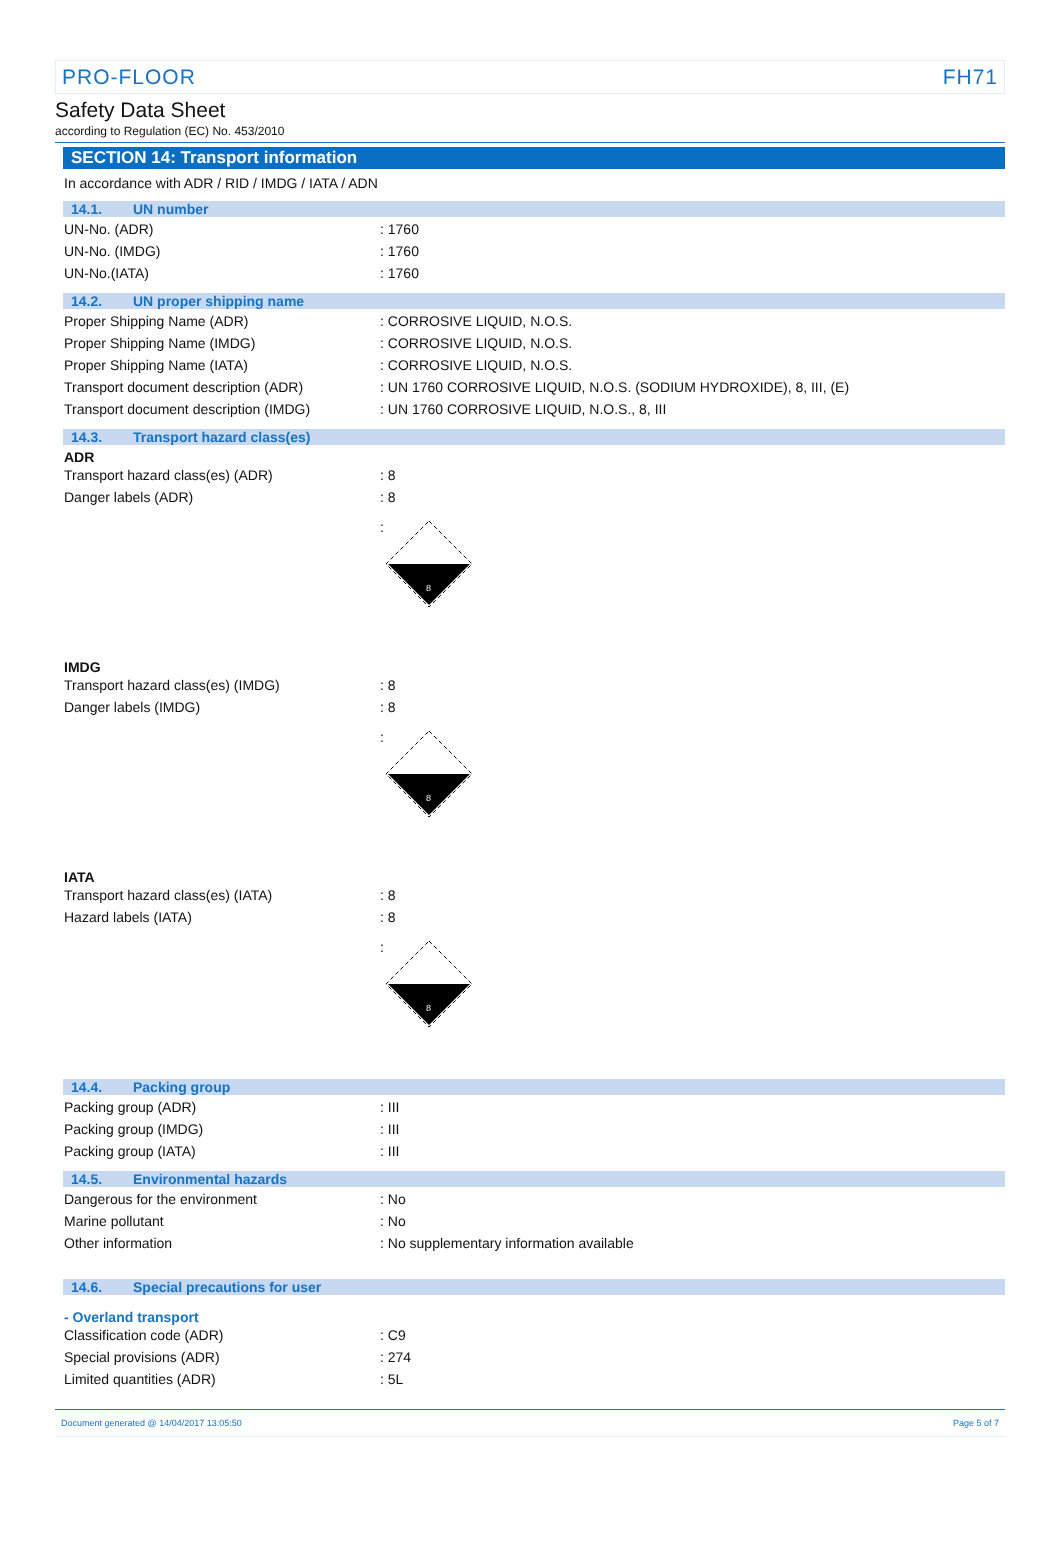PRO-FLOOR FH71
Safety Data Sheet
according to Regulation (EC) No. 453/2010
SECTION 14: Transport information
In accordance with ADR / RID / IMDG / IATA / ADN
14.1. UN number
| UN-No. (ADR) | : 1760 |
| UN-No. (IMDG) | : 1760 |
| UN-No.(IATA) | : 1760 |
14.2. UN proper shipping name
| Proper Shipping Name (ADR) | : CORROSIVE LIQUID, N.O.S. |
| Proper Shipping Name (IMDG) | : CORROSIVE LIQUID, N.O.S. |
| Proper Shipping Name (IATA) | : CORROSIVE LIQUID, N.O.S. |
| Transport document description (ADR) | : UN 1760 CORROSIVE LIQUID, N.O.S. (SODIUM HYDROXIDE), 8, III, (E) |
| Transport document description (IMDG) | : UN 1760 CORROSIVE LIQUID, N.O.S., 8, III |
14.3. Transport hazard class(es)
ADR
| Transport hazard class(es) (ADR) | : 8 |
| Danger labels (ADR) | : 8 |
:
8
IMDG
| Transport hazard class(es) (IMDG) | : 8 |
| Danger labels (IMDG) | : 8 |
:
8
IATA
| Transport hazard class(es) (IATA) | : 8 |
| Hazard labels (IATA) | : 8 |
:
8
14.4. Packing group
| Packing group (ADR) | : III |
| Packing group (IMDG) | : III |
| Packing group (IATA) | : III |
14.5. Environmental hazards
| Dangerous for the environment | : No |
| Marine pollutant | : No |
| Other information | : No supplementary information available |
14.6. Special precautions for user
- Overland transport
| Classification code (ADR) | : C9 |
| Special provisions (ADR) | : 274 |
| Limited quantities (ADR) | : 5L |
Document generated @ 14/04/2017 13:05:50 Page 5 of 7